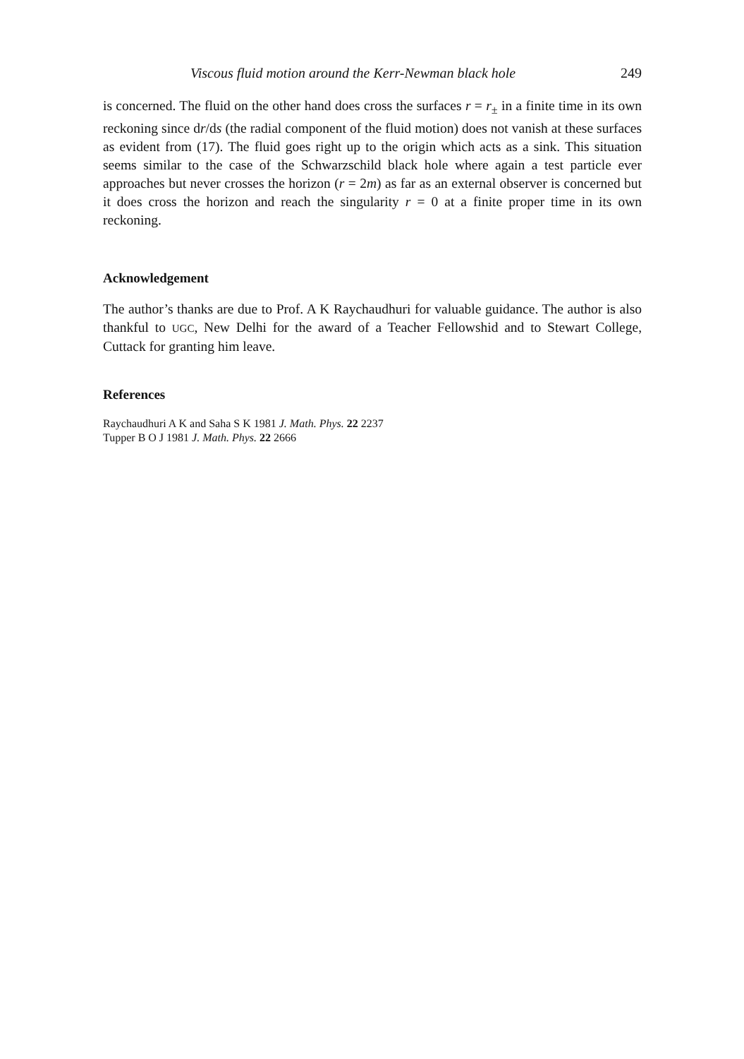Viscous fluid motion around the Kerr-Newman black hole 249
is concerned. The fluid on the other hand does cross the surfaces r = r<sub>±</sub> in a finite time in its own reckoning since dr/ds (the radial component of the fluid motion) does not vanish at these surfaces as evident from (17). The fluid goes right up to the origin which acts as a sink. This situation seems similar to the case of the Schwarzschild black hole where again a test particle ever approaches but never crosses the horizon (r = 2m) as far as an external observer is concerned but it does cross the horizon and reach the singularity r = 0 at a finite proper time in its own reckoning.
Acknowledgement
The author’s thanks are due to Prof. A K Raychaudhuri for valuable guidance. The author is also thankful to UGC, New Delhi for the award of a Teacher Fellowshid and to Stewart College, Cuttack for granting him leave.
References
Raychaudhuri A K and Saha S K 1981 J. Math. Phys. 22 2237
Tupper B O J 1981 J. Math. Phys. 22 2666